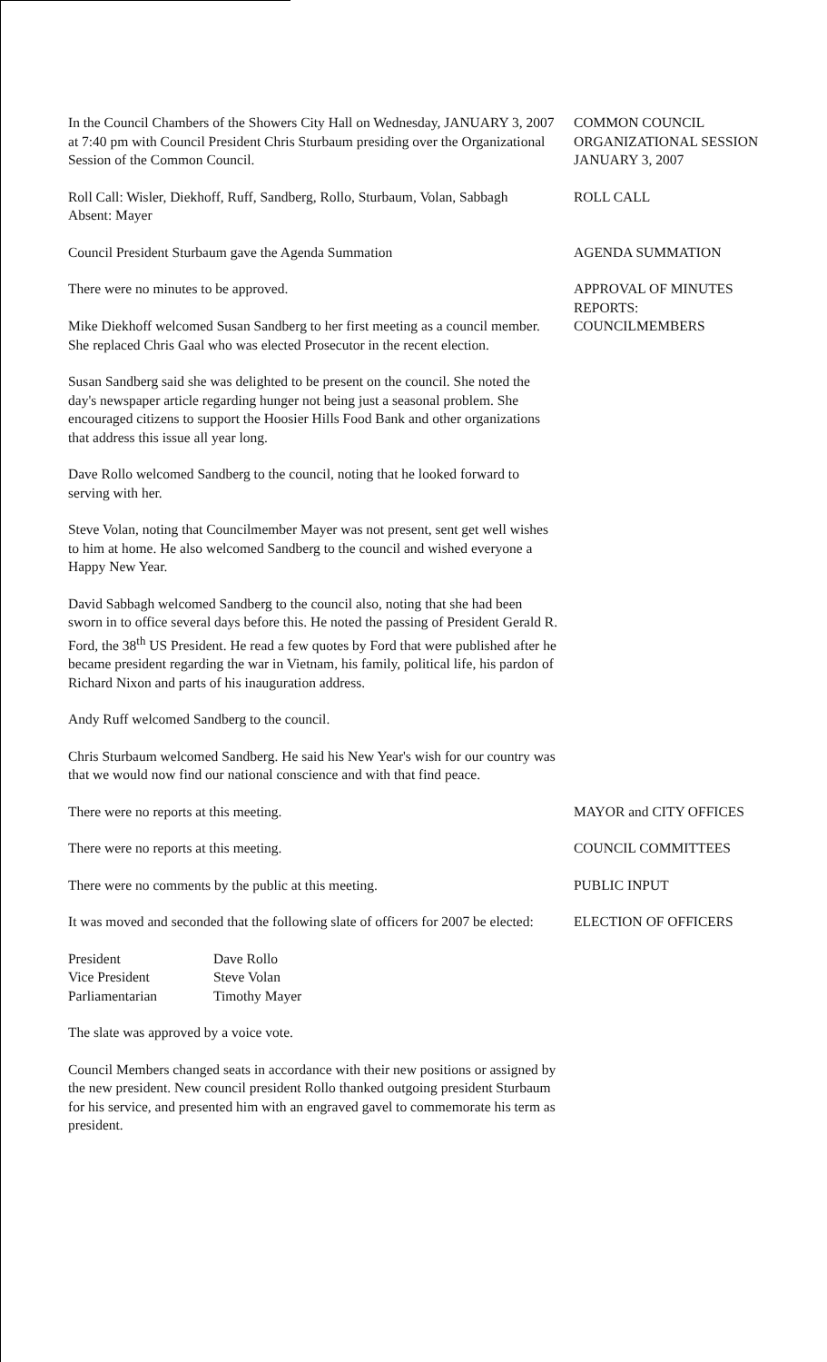In the Council Chambers of the Showers City Hall on Wednesday, JANUARY 3, 2007 at 7:40 pm with Council President Chris Sturbaum presiding over the Organizational Session of the Common Council.
COMMON COUNCIL
ORGANIZATIONAL SESSION
JANUARY 3, 2007
Roll Call: Wisler, Diekhoff, Ruff, Sandberg, Rollo, Sturbaum, Volan, Sabbagh
Absent: Mayer
ROLL CALL
Council President Sturbaum gave the Agenda Summation AGENDA SUMMATION
There were no minutes to be approved.
Mike Diekhoff welcomed Susan Sandberg to her first meeting as a council member. She replaced Chris Gaal who was elected Prosecutor in the recent election.
APPROVAL OF MINUTES
REPORTS:
COUNCILMEMBERS
Susan Sandberg said she was delighted to be present on the council. She noted the day's newspaper article regarding hunger not being just a seasonal problem. She encouraged citizens to support the Hoosier Hills Food Bank and other organizations that address this issue all year long.
Dave Rollo welcomed Sandberg to the council, noting that he looked forward to serving with her.
Steve Volan, noting that Councilmember Mayer was not present, sent get well wishes to him at home. He also welcomed Sandberg to the council and wished everyone a Happy New Year.
David Sabbagh welcomed Sandberg to the council also, noting that she had been sworn in to office several days before this. He noted the passing of President Gerald R. Ford, the 38<sup>th</sup> US President. He read a few quotes by Ford that were published after he became president regarding the war in Vietnam, his family, political life, his pardon of Richard Nixon and parts of his inauguration address.
Andy Ruff welcomed Sandberg to the council.
Chris Sturbaum welcomed Sandberg. He said his New Year's wish for our country was that we would now find our national conscience and with that find peace.
There were no reports at this meeting. MAYOR and CITY OFFICES
There were no reports at this meeting. COUNCIL COMMITTEES
There were no comments by the public at this meeting. PUBLIC INPUT
It was moved and seconded that the following slate of officers for 2007 be elected:
ELECTION OF OFFICERS
| President | Dave Rollo |
| Vice President | Steve Volan |
| Parliamentarian | Timothy Mayer |
The slate was approved by a voice vote.
Council Members changed seats in accordance with their new positions or assigned by the new president. New council president Rollo thanked outgoing president Sturbaum for his service, and presented him with an engraved gavel to commemorate his term as president.